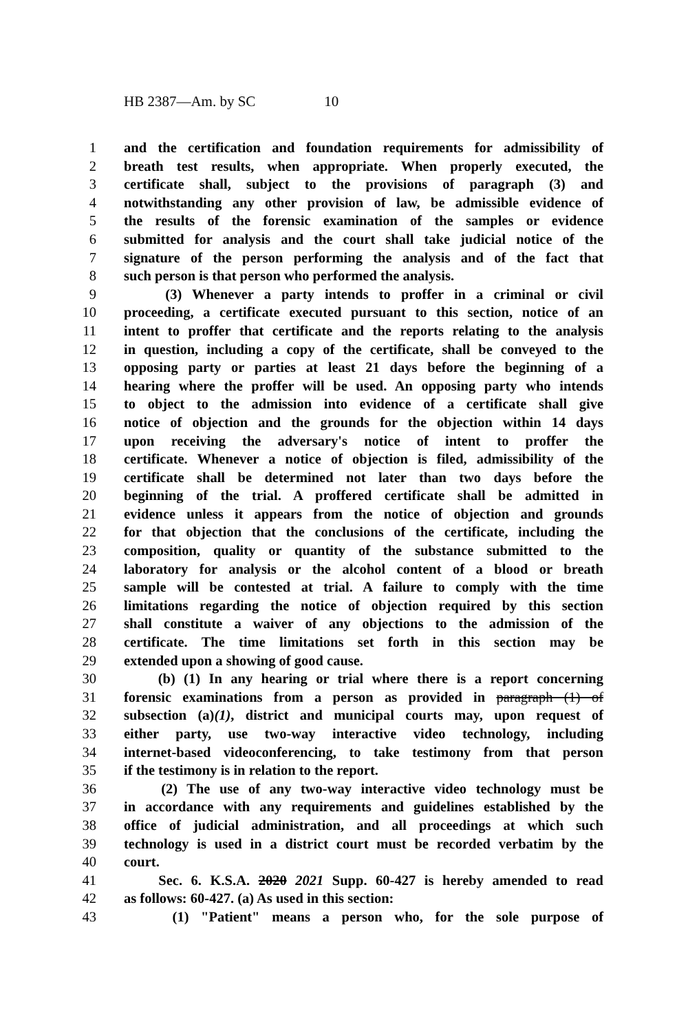HB 2387—Am. by SC 10
1 and the certification and foundation requirements for admissibility of
2 breath test results, when appropriate. When properly executed, the
3 certificate shall, subject to the provisions of paragraph (3) and
4 notwithstanding any other provision of law, be admissible evidence of
5 the results of the forensic examination of the samples or evidence
6 submitted for analysis and the court shall take judicial notice of the
7 signature of the person performing the analysis and of the fact that
8 such person is that person who performed the analysis.
9 (3) Whenever a party intends to proffer in a criminal or civil
10 proceeding, a certificate executed pursuant to this section, notice of an
11 intent to proffer that certificate and the reports relating to the analysis
12 in question, including a copy of the certificate, shall be conveyed to the
13 opposing party or parties at least 21 days before the beginning of a
14 hearing where the proffer will be used. An opposing party who intends
15 to object to the admission into evidence of a certificate shall give
16 notice of objection and the grounds for the objection within 14 days
17 upon receiving the adversary's notice of intent to proffer the
18 certificate. Whenever a notice of objection is filed, admissibility of the
19 certificate shall be determined not later than two days before the
20 beginning of the trial. A proffered certificate shall be admitted in
21 evidence unless it appears from the notice of objection and grounds
22 for that objection that the conclusions of the certificate, including the
23 composition, quality or quantity of the substance submitted to the
24 laboratory for analysis or the alcohol content of a blood or breath
25 sample will be contested at trial. A failure to comply with the time
26 limitations regarding the notice of objection required by this section
27 shall constitute a waiver of any objections to the admission of the
28 certificate. The time limitations set forth in this section may be
29 extended upon a showing of good cause.
30 (b) (1) In any hearing or trial where there is a report concerning
31 forensic examinations from a person as provided in paragraph (1) of
32 subsection (a)(1), district and municipal courts may, upon request of
33 either party, use two-way interactive video technology, including
34 internet-based videoconferencing, to take testimony from that person
35 if the testimony is in relation to the report.
36 (2) The use of any two-way interactive video technology must be
37 in accordance with any requirements and guidelines established by the
38 office of judicial administration, and all proceedings at which such
39 technology is used in a district court must be recorded verbatim by the
40 court.
41 Sec. 6. K.S.A. 2020 2021 Supp. 60-427 is hereby amended to read
42 as follows: 60-427. (a) As used in this section:
43 (1) "Patient" means a person who, for the sole purpose of